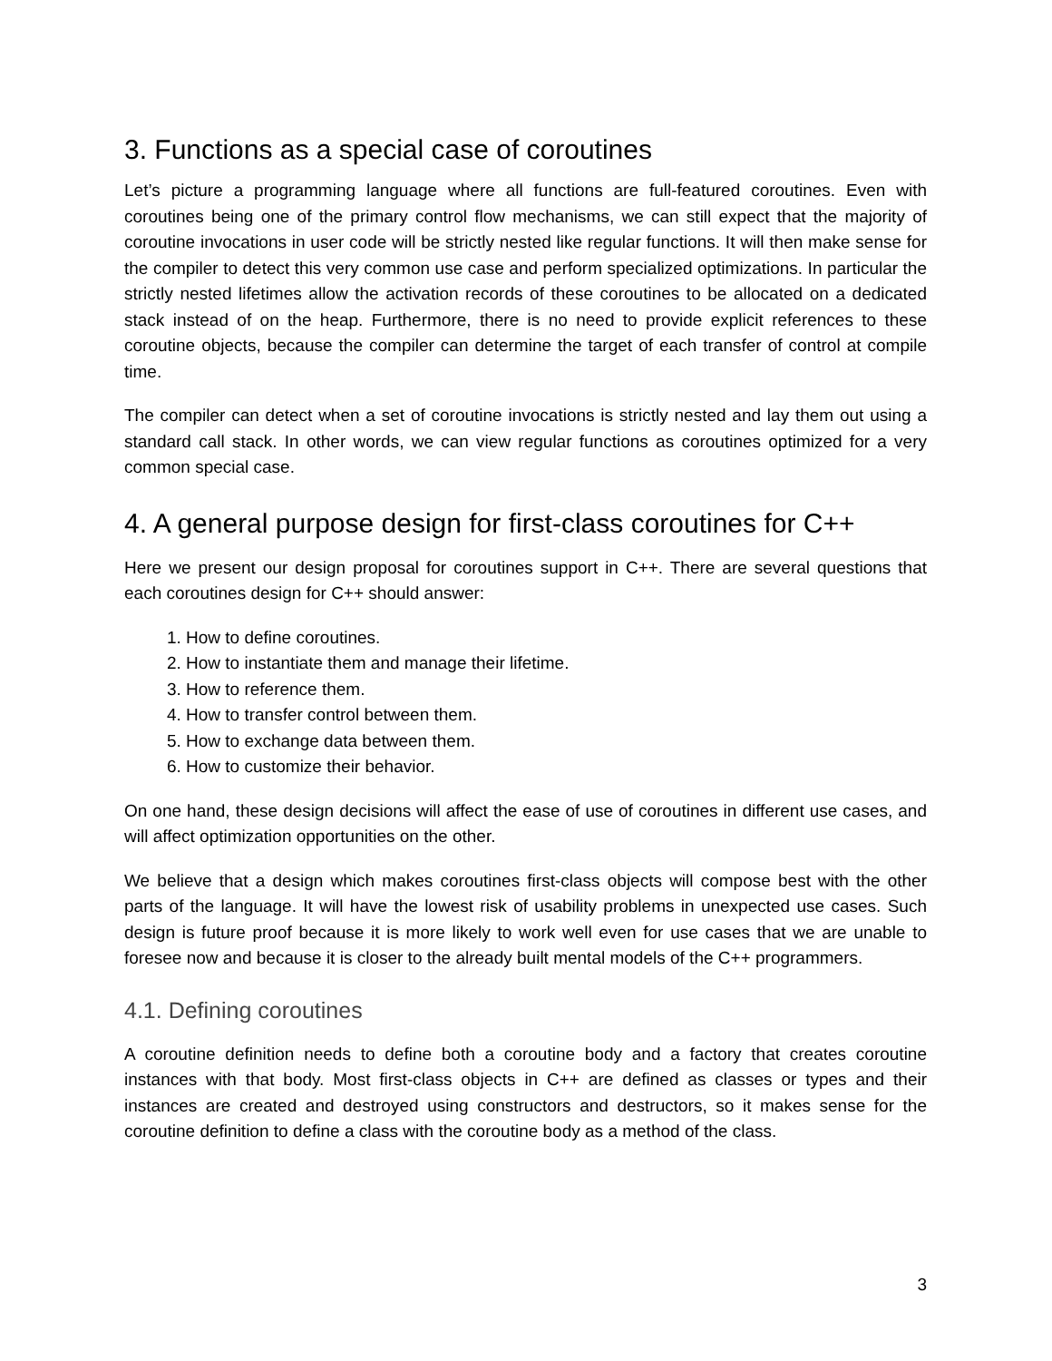3. Functions as a special case of coroutines
Let’s picture a programming language where all functions are full-featured coroutines. Even with coroutines being one of the primary control flow mechanisms, we can still expect that the majority of coroutine invocations in user code will be strictly nested like regular functions. It will then make sense for the compiler to detect this very common use case and perform specialized optimizations. In particular the strictly nested lifetimes allow the activation records of these coroutines to be allocated on a dedicated stack instead of on the heap. Furthermore, there is no need to provide explicit references to these coroutine objects, because the compiler can determine the target of each transfer of control at compile time.
The compiler can detect when a set of coroutine invocations is strictly nested and lay them out using a standard call stack. In other words, we can view regular functions as coroutines optimized for a very common special case.
4. A general purpose design for first-class coroutines for C++
Here we present our design proposal for coroutines support in C++. There are several questions that each coroutines design for C++ should answer:
1. How to define coroutines.
2. How to instantiate them and manage their lifetime.
3. How to reference them.
4. How to transfer control between them.
5. How to exchange data between them.
6. How to customize their behavior.
On one hand, these design decisions will affect the ease of use of coroutines in different use cases, and will affect optimization opportunities on the other.
We believe that a design which makes coroutines first-class objects will compose best with the other parts of the language. It will have the lowest risk of usability problems in unexpected use cases. Such design is future proof because it is more likely to work well even for use cases that we are unable to foresee now and because it is closer to the already built mental models of the C++ programmers.
4.1. Defining coroutines
A coroutine definition needs to define both a coroutine body and a factory that creates coroutine instances with that body. Most first-class objects in C++ are defined as classes or types and their instances are created and destroyed using constructors and destructors, so it makes sense for the coroutine definition to define a class with the coroutine body as a method of the class.
3